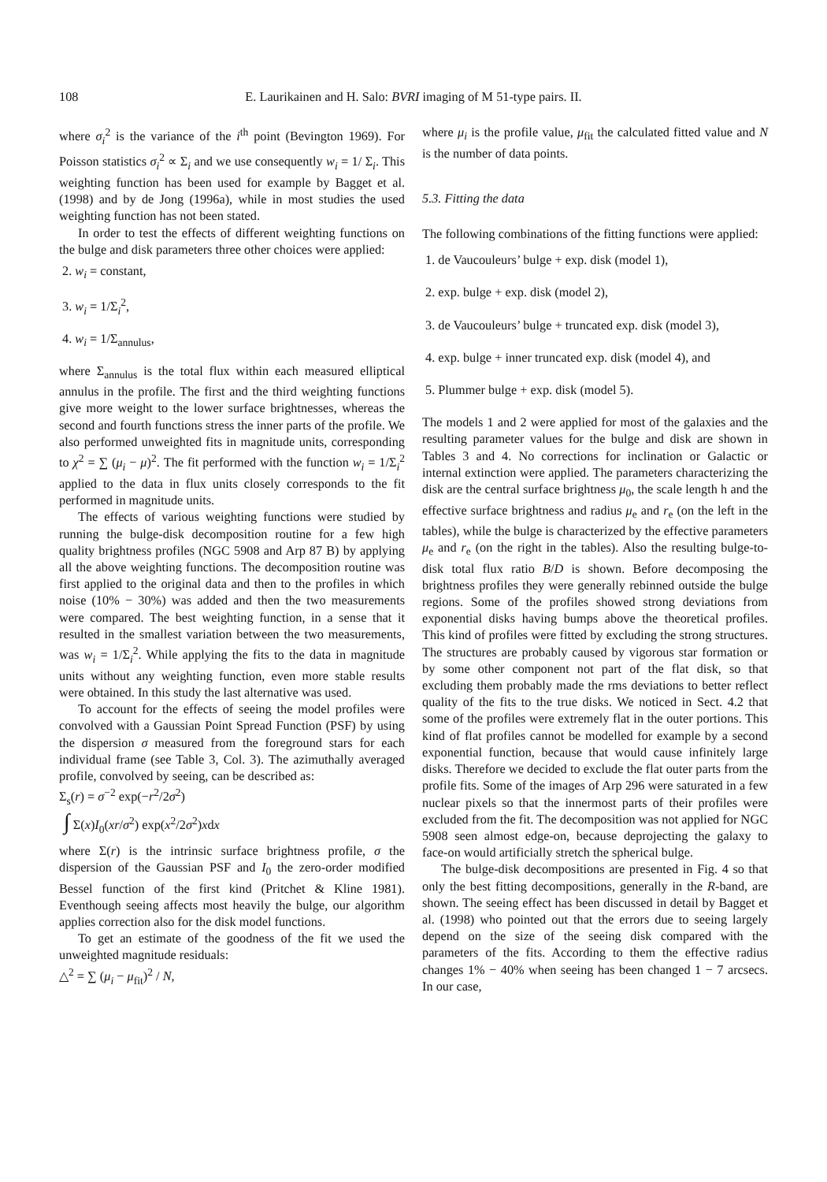108 E. Laurikainen and H. Salo: BVRI imaging of M 51-type pairs. II.
where σ<sub>i</sub><sup>2</sup> is the variance of the i<sup>th</sup> point (Bevington 1969). For Poisson statistics σ<sub>i</sub><sup>2</sup> ∝ Σ<sub>i</sub> and we use consequently w<sub>i</sub> = 1/ Σ<sub>i</sub>. This weighting function has been used for example by Bagget et al. (1998) and by de Jong (1996a), while in most studies the used weighting function has not been stated.
In order to test the effects of different weighting functions on the bulge and disk parameters three other choices were applied:
2. w<sub>i</sub> = constant,
3. w<sub>i</sub> = 1/Σ<sub>i</sub><sup>2</sup>,
4. w<sub>i</sub> = 1/Σ<sub>annulus</sub>,
where Σ<sub>annulus</sub> is the total flux within each measured elliptical annulus in the profile. The first and the third weighting functions give more weight to the lower surface brightnesses, whereas the second and fourth functions stress the inner parts of the profile. We also performed unweighted fits in magnitude units, corresponding to χ<sup>2</sup> = ∑ (μ<sub>i</sub> − μ)<sup>2</sup>. The fit performed with the function w<sub>i</sub> = 1/Σ<sub>i</sub><sup>2</sup> applied to the data in flux units closely corresponds to the fit performed in magnitude units.
The effects of various weighting functions were studied by running the bulge-disk decomposition routine for a few high quality brightness profiles (NGC 5908 and Arp 87 B) by applying all the above weighting functions. The decomposition routine was first applied to the original data and then to the profiles in which noise (10% − 30%) was added and then the two measurements were compared. The best weighting function, in a sense that it resulted in the smallest variation between the two measurements, was w<sub>i</sub> = 1/Σ<sub>i</sub><sup>2</sup>. While applying the fits to the data in magnitude units without any weighting function, even more stable results were obtained. In this study the last alternative was used.
To account for the effects of seeing the model profiles were convolved with a Gaussian Point Spread Function (PSF) by using the dispersion σ measured from the foreground stars for each individual frame (see Table 3, Col. 3). The azimuthally averaged profile, convolved by seeing, can be described as:
Σ<sub>s</sub>(r) = σ<sup>−2</sup> exp(−r<sup>2</sup>/2σ<sup>2</sup>)
∫ Σ(x)I<sub>0</sub>(xr/σ<sup>2</sup>) exp(x<sup>2</sup>/2σ<sup>2</sup>)xdx
where Σ(r) is the intrinsic surface brightness profile, σ the dispersion of the Gaussian PSF and I<sub>0</sub> the zero-order modified Bessel function of the first kind (Pritchet & Kline 1981). Eventhough seeing affects most heavily the bulge, our algorithm applies correction also for the disk model functions.
To get an estimate of the goodness of the fit we used the unweighted magnitude residuals:
△<sup>2</sup> = ∑ (μ<sub>i</sub> − μ<sub>fit</sub>)<sup>2</sup> / N,
where μ<sub>i</sub> is the profile value, μ<sub>fit</sub> the calculated fitted value and N is the number of data points.
5.3. Fitting the data
The following combinations of the fitting functions were applied:
1. de Vaucouleurs’ bulge + exp. disk (model 1),
2. exp. bulge + exp. disk (model 2),
3. de Vaucouleurs’ bulge + truncated exp. disk (model 3),
4. exp. bulge + inner truncated exp. disk (model 4), and
5. Plummer bulge + exp. disk (model 5).
The models 1 and 2 were applied for most of the galaxies and the resulting parameter values for the bulge and disk are shown in Tables 3 and 4. No corrections for inclination or Galactic or internal extinction were applied. The parameters characterizing the disk are the central surface brightness μ<sub>0</sub>, the scale length h and the effective surface brightness and radius μ<sub>e</sub> and r<sub>e</sub> (on the left in the tables), while the bulge is characterized by the effective parameters μ<sub>e</sub> and r<sub>e</sub> (on the right in the tables). Also the resulting bulge-to-disk total flux ratio B/D is shown. Before decomposing the brightness profiles they were generally rebinned outside the bulge regions. Some of the profiles showed strong deviations from exponential disks having bumps above the theoretical profiles. This kind of profiles were fitted by excluding the strong structures. The structures are probably caused by vigorous star formation or by some other component not part of the flat disk, so that excluding them probably made the rms deviations to better reflect quality of the fits to the true disks. We noticed in Sect. 4.2 that some of the profiles were extremely flat in the outer portions. This kind of flat profiles cannot be modelled for example by a second exponential function, because that would cause infinitely large disks. Therefore we decided to exclude the flat outer parts from the profile fits. Some of the images of Arp 296 were saturated in a few nuclear pixels so that the innermost parts of their profiles were excluded from the fit. The decomposition was not applied for NGC 5908 seen almost edge-on, because deprojecting the galaxy to face-on would artificially stretch the spherical bulge.
The bulge-disk decompositions are presented in Fig. 4 so that only the best fitting decompositions, generally in the R-band, are shown. The seeing effect has been discussed in detail by Bagget et al. (1998) who pointed out that the errors due to seeing largely depend on the size of the seeing disk compared with the parameters of the fits. According to them the effective radius changes 1% − 40% when seeing has been changed 1 − 7 arcsecs. In our case,